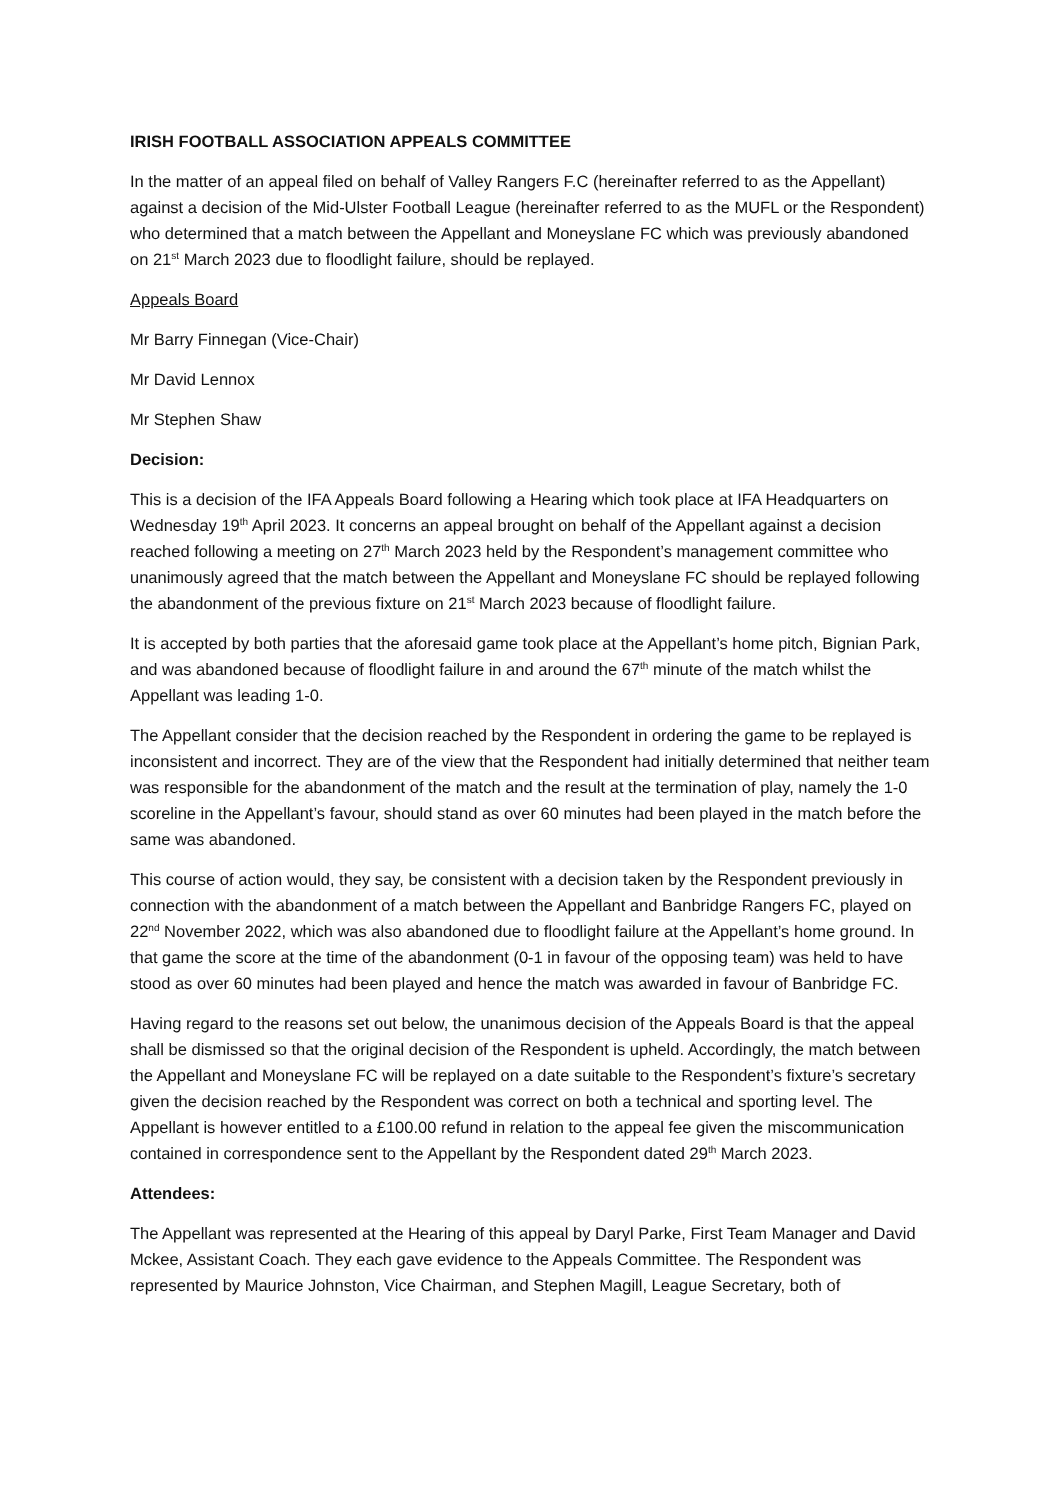IRISH FOOTBALL ASSOCIATION APPEALS COMMITTEE
In the matter of an appeal filed on behalf of Valley Rangers F.C (hereinafter referred to as the Appellant) against a decision of the Mid-Ulster Football League (hereinafter referred to as the MUFL or the Respondent) who determined that a match between the Appellant and Moneyslane FC which was previously abandoned on 21<sup>st</sup> March 2023 due to floodlight failure, should be replayed.
Appeals Board
Mr Barry Finnegan (Vice-Chair)
Mr David Lennox
Mr Stephen Shaw
Decision:
This is a decision of the IFA Appeals Board following a Hearing which took place at IFA Headquarters on Wednesday 19<sup>th</sup> April 2023. It concerns an appeal brought on behalf of the Appellant against a decision reached following a meeting on 27<sup>th</sup> March 2023 held by the Respondent’s management committee who unanimously agreed that the match between the Appellant and Moneyslane FC should be replayed following the abandonment of the previous fixture on 21<sup>st</sup> March 2023 because of floodlight failure.
It is accepted by both parties that the aforesaid game took place at the Appellant’s home pitch, Bignian Park, and was abandoned because of floodlight failure in and around the 67<sup>th</sup> minute of the match whilst the Appellant was leading 1-0.
The Appellant consider that the decision reached by the Respondent in ordering the game to be replayed is inconsistent and incorrect. They are of the view that the Respondent had initially determined that neither team was responsible for the abandonment of the match and the result at the termination of play, namely the 1-0 scoreline in the Appellant’s favour, should stand as over 60 minutes had been played in the match before the same was abandoned.
This course of action would, they say, be consistent with a decision taken by the Respondent previously in connection with the abandonment of a match between the Appellant and Banbridge Rangers FC, played on 22<sup>nd</sup> November 2022, which was also abandoned due to floodlight failure at the Appellant’s home ground. In that game the score at the time of the abandonment (0-1 in favour of the opposing team) was held to have stood as over 60 minutes had been played and hence the match was awarded in favour of Banbridge FC.
Having regard to the reasons set out below, the unanimous decision of the Appeals Board is that the appeal shall be dismissed so that the original decision of the Respondent is upheld. Accordingly, the match between the Appellant and Moneyslane FC will be replayed on a date suitable to the Respondent’s fixture’s secretary given the decision reached by the Respondent was correct on both a technical and sporting level. The Appellant is however entitled to a £100.00 refund in relation to the appeal fee given the miscommunication contained in correspondence sent to the Appellant by the Respondent dated 29<sup>th</sup> March 2023.
Attendees:
The Appellant was represented at the Hearing of this appeal by Daryl Parke, First Team Manager and David Mckee, Assistant Coach. They each gave evidence to the Appeals Committee. The Respondent was represented by Maurice Johnston, Vice Chairman, and Stephen Magill, League Secretary, both of